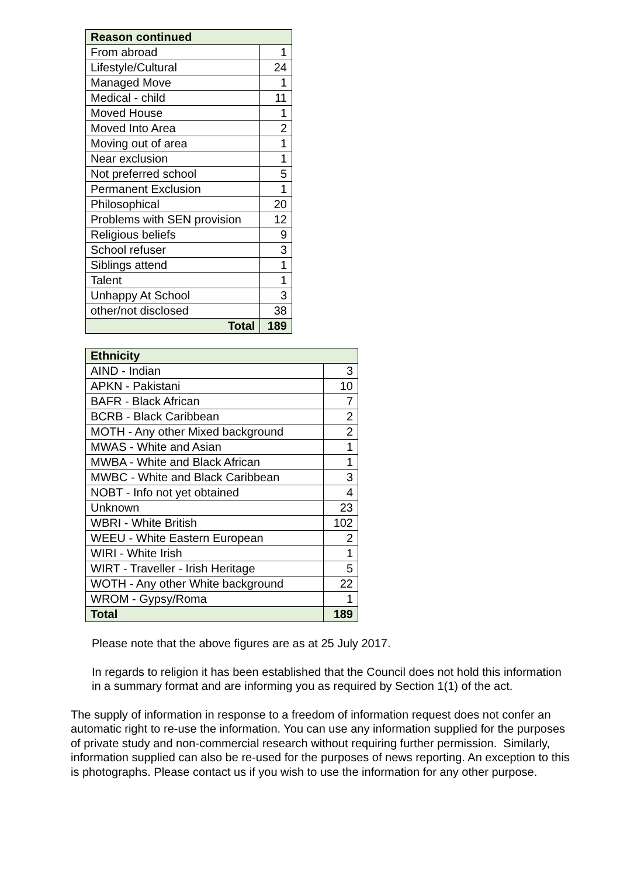| Reason continued | |
| --- | --- |
| From abroad | 1 |
| Lifestyle/Cultural | 24 |
| Managed Move | 1 |
| Medical - child | 11 |
| Moved House | 1 |
| Moved Into Area | 2 |
| Moving out of area | 1 |
| Near exclusion | 1 |
| Not preferred school | 5 |
| Permanent Exclusion | 1 |
| Philosophical | 20 |
| Problems with SEN provision | 12 |
| Religious beliefs | 9 |
| School refuser | 3 |
| Siblings attend | 1 |
| Talent | 1 |
| Unhappy At School | 3 |
| other/not disclosed | 38 |
| Total | 189 |
| Ethnicity | |
| --- | --- |
| AIND - Indian | 3 |
| APKN - Pakistani | 10 |
| BAFR - Black African | 7 |
| BCRB - Black Caribbean | 2 |
| MOTH - Any other Mixed background | 2 |
| MWAS - White and Asian | 1 |
| MWBA - White and Black African | 1 |
| MWBC - White and Black Caribbean | 3 |
| NOBT - Info not yet obtained | 4 |
| Unknown | 23 |
| WBRI - White British | 102 |
| WEEU - White Eastern European | 2 |
| WIRI - White Irish | 1 |
| WIRT - Traveller - Irish Heritage | 5 |
| WOTH - Any other White background | 22 |
| WROM - Gypsy/Roma | 1 |
| Total | 189 |
Please note that the above figures are as at 25 July 2017.
In regards to religion it has been established that the Council does not hold this information in a summary format and are informing you as required by Section 1(1) of the act.
The supply of information in response to a freedom of information request does not confer an automatic right to re-use the information. You can use any information supplied for the purposes of private study and non-commercial research without requiring further permission. Similarly, information supplied can also be re-used for the purposes of news reporting. An exception to this is photographs. Please contact us if you wish to use the information for any other purpose.